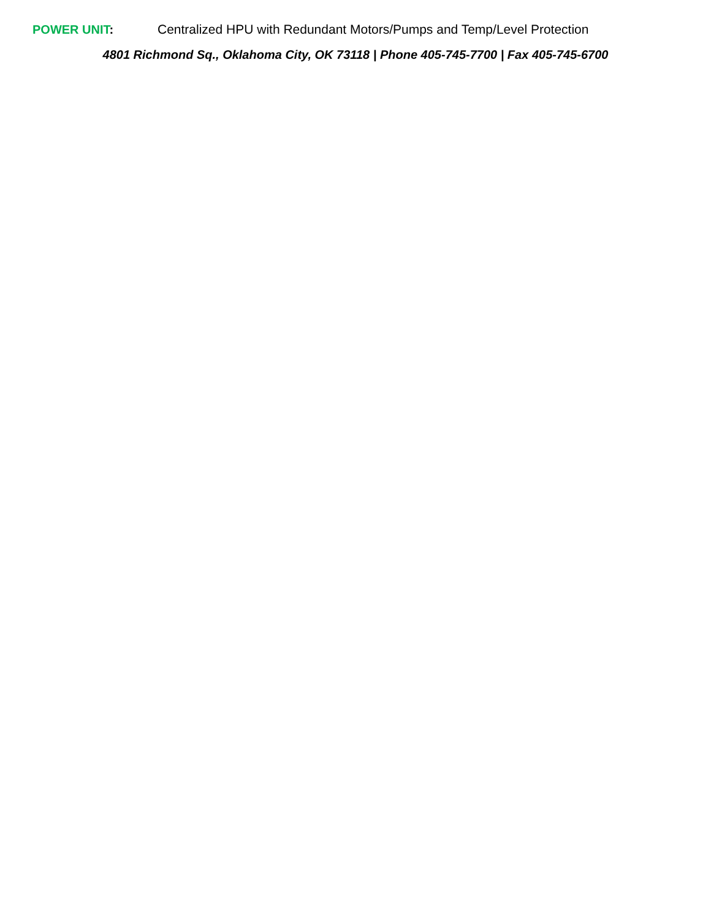POWER UNIT: Centralized HPU with Redundant Motors/Pumps and Temp/Level Protection
4801 Richmond Sq., Oklahoma City, OK 73118 | Phone 405-745-7700 | Fax 405-745-6700